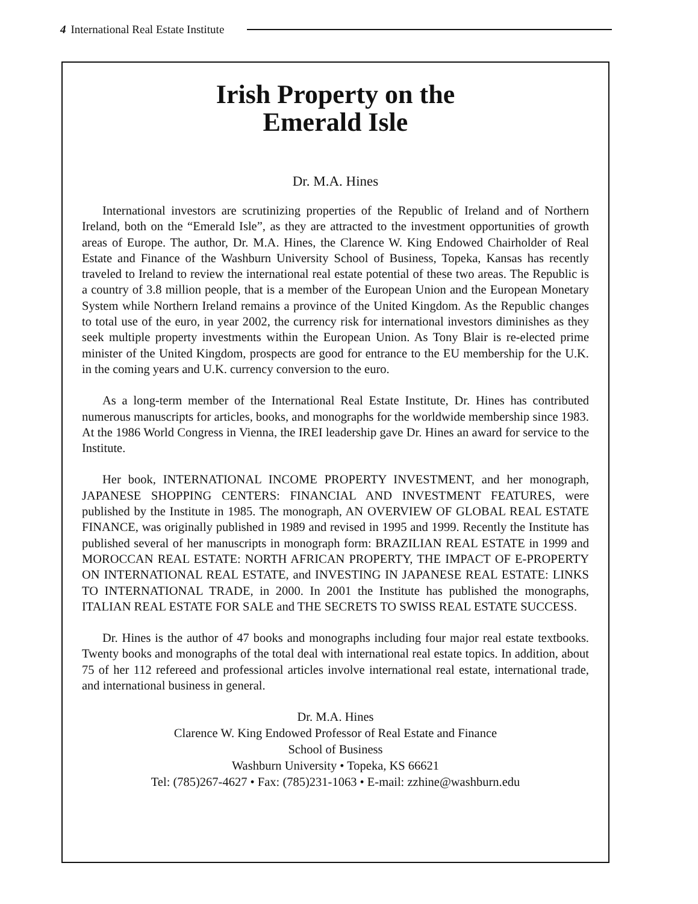4 International Real Estate Institute
Irish Property on the
Emerald Isle
Dr. M.A. Hines
International investors are scrutinizing properties of the Republic of Ireland and of Northern Ireland, both on the “Emerald Isle”, as they are attracted to the investment opportunities of growth areas of Europe. The author, Dr. M.A. Hines, the Clarence W. King Endowed Chairholder of Real Estate and Finance of the Washburn University School of Business, Topeka, Kansas has recently traveled to Ireland to review the international real estate potential of these two areas. The Republic is a country of 3.8 million people, that is a member of the European Union and the European Monetary System while Northern Ireland remains a province of the United Kingdom. As the Republic changes to total use of the euro, in year 2002, the currency risk for international investors diminishes as they seek multiple property investments within the European Union. As Tony Blair is re-elected prime minister of the United Kingdom, prospects are good for entrance to the EU membership for the U.K. in the coming years and U.K. currency conversion to the euro.
As a long-term member of the International Real Estate Institute, Dr. Hines has contributed numerous manuscripts for articles, books, and monographs for the worldwide membership since 1983. At the 1986 World Congress in Vienna, the IREI leadership gave Dr. Hines an award for service to the Institute.
Her book, INTERNATIONAL INCOME PROPERTY INVESTMENT, and her monograph, JAPANESE SHOPPING CENTERS: FINANCIAL AND INVESTMENT FEATURES, were published by the Institute in 1985. The monograph, AN OVERVIEW OF GLOBAL REAL ESTATE FINANCE, was originally published in 1989 and revised in 1995 and 1999. Recently the Institute has published several of her manuscripts in monograph form: BRAZILIAN REAL ESTATE in 1999 and MOROCCAN REAL ESTATE: NORTH AFRICAN PROPERTY, THE IMPACT OF E-PROPERTY ON INTERNATIONAL REAL ESTATE, and INVESTING IN JAPANESE REAL ESTATE: LINKS TO INTERNATIONAL TRADE, in 2000. In 2001 the Institute has published the monographs, ITALIAN REAL ESTATE FOR SALE and THE SECRETS TO SWISS REAL ESTATE SUCCESS.
Dr. Hines is the author of 47 books and monographs including four major real estate textbooks. Twenty books and monographs of the total deal with international real estate topics. In addition, about 75 of her 112 refereed and professional articles involve international real estate, international trade, and international business in general.
Dr. M.A. Hines
Clarence W. King Endowed Professor of Real Estate and Finance
School of Business
Washburn University • Topeka, KS 66621
Tel: (785)267-4627 • Fax: (785)231-1063 • E-mail: zzhine@washburn.edu